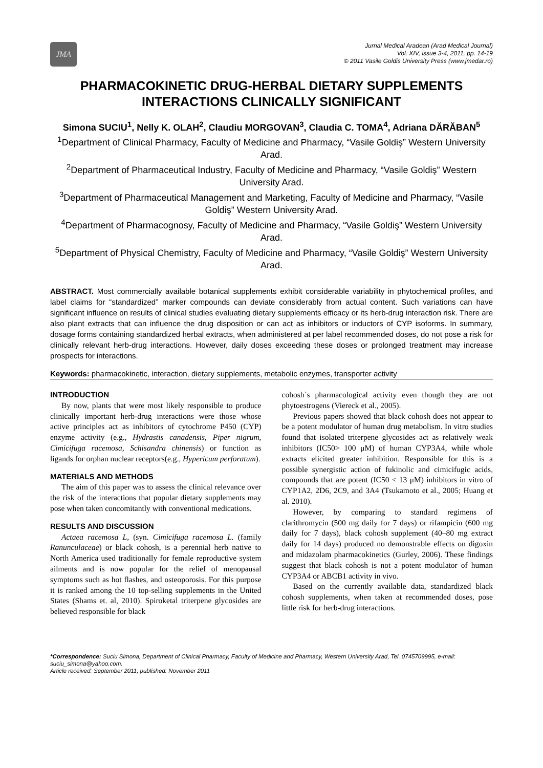JMA
Jurnal Medical Aradean (Arad Medical Journal)
Vol. XIV, issue 3-4, 2011, pp. 14-19
© 2011 Vasile Goldis University Press (www.jmedar.ro)
PHARMACOKINETIC DRUG-HERBAL DIETARY SUPPLEMENTS INTERACTIONS CLINICALLY SIGNIFICANT
Simona SUCIU<sup>1</sup>, Nelly K. OLAH<sup>2</sup>, Claudiu MORGOVAN<sup>3</sup>, Claudia C. TOMA<sup>4</sup>, Adriana DĂRĂBAN<sup>5</sup>
<sup>1</sup> Department of Clinical Pharmacy, Faculty of Medicine and Pharmacy, “Vasile Goldiş” Western University Arad.
<sup>2</sup> Department of Pharmaceutical Industry, Faculty of Medicine and Pharmacy, “Vasile Goldiş” Western University Arad.
<sup>3</sup> Department of Pharmaceutical Management and Marketing, Faculty of Medicine and Pharmacy, “Vasile Goldiş” Western University Arad.
<sup>4</sup> Department of Pharmacognosy, Faculty of Medicine and Pharmacy, “Vasile Goldiş” Western University Arad.
<sup>5</sup> Department of Physical Chemistry, Faculty of Medicine and Pharmacy, “Vasile Goldiş” Western University Arad.
ABSTRACT. Most commercially available botanical supplements exhibit considerable variability in phytochemical profiles, and label claims for “standardized” marker compounds can deviate considerably from actual content. Such variations can have significant influence on results of clinical studies evaluating dietary supplements efficacy or its herb-drug interaction risk. There are also plant extracts that can influence the drug disposition or can act as inhibitors or inductors of CYP isoforms. In summary, dosage forms containing standardized herbal extracts, when administered at per label recommended doses, do not pose a risk for clinically relevant herb-drug interactions. However, daily doses exceeding these doses or prolonged treatment may increase prospects for interactions.
Keywords: pharmacokinetic, interaction, dietary supplements, metabolic enzymes, transporter activity
INTRODUCTION
By now, plants that were most likely responsible to produce clinically important herb-drug interactions were those whose active principles act as inhibitors of cytochrome P450 (CYP) enzyme activity (e.g., Hydrastis canadensis, Piper nigrum, Cimicifuga racemosa, Schisandra chinensis) or function as ligands for orphan nuclear receptors(e.g., Hypericum perforatum).
MATERIALS AND METHODS
The aim of this paper was to assess the clinical relevance over the risk of the interactions that popular dietary supplements may pose when taken concomitantly with conventional medications.
RESULTS AND DISCUSSION
Actaea racemosa L, (syn. Cimicifuga racemosa L. (family Ranunculaceae) or black cohosh, is a perennial herb native to North America used traditionally for female reproductive system ailments and is now popular for the relief of menopausal symptoms such as hot flashes, and osteoporosis. For this purpose it is ranked among the 10 top-selling supplements in the United States (Shams et. al, 2010). Spiroketal triterpene glycosides are believed responsible for black
cohosh`s pharmacological activity even though they are not phytoestrogens (Viereck et al., 2005).
Previous papers showed that black cohosh does not appear to be a potent modulator of human drug metabolism. In vitro studies found that isolated triterpene glycosides act as relatively weak inhibitors (IC50> 100 μM) of human CYP3A4, while whole extracts elicited greater inhibition. Responsible for this is a possible synergistic action of fukinolic and cimicifugic acids, compounds that are potent (IC50 < 13 μM) inhibitors in vitro of CYP1A2, 2D6, 2C9, and 3A4 (Tsukamoto et al., 2005; Huang et al. 2010).
However, by comparing to standard regimens of clarithromycin (500 mg daily for 7 days) or rifampicin (600 mg daily for 7 days), black cohosh supplement (40–80 mg extract daily for 14 days) produced no demonstrable effects on digoxin and midazolam pharmacokinetics (Gurley, 2006). These findings suggest that black cohosh is not a potent modulator of human CYP3A4 or ABCB1 activity in vivo.
Based on the currently available data, standardized black cohosh supplements, when taken at recommended doses, pose little risk for herb-drug interactions.
*Correspondence: Suciu Simona, Department of Clinical Pharmacy, Faculty of Medicine and Pharmacy, Western University Arad, Tel. 0745709995, e-mail: suciu_simona@yahoo.com.
Article received: September 2011; published: November 2011